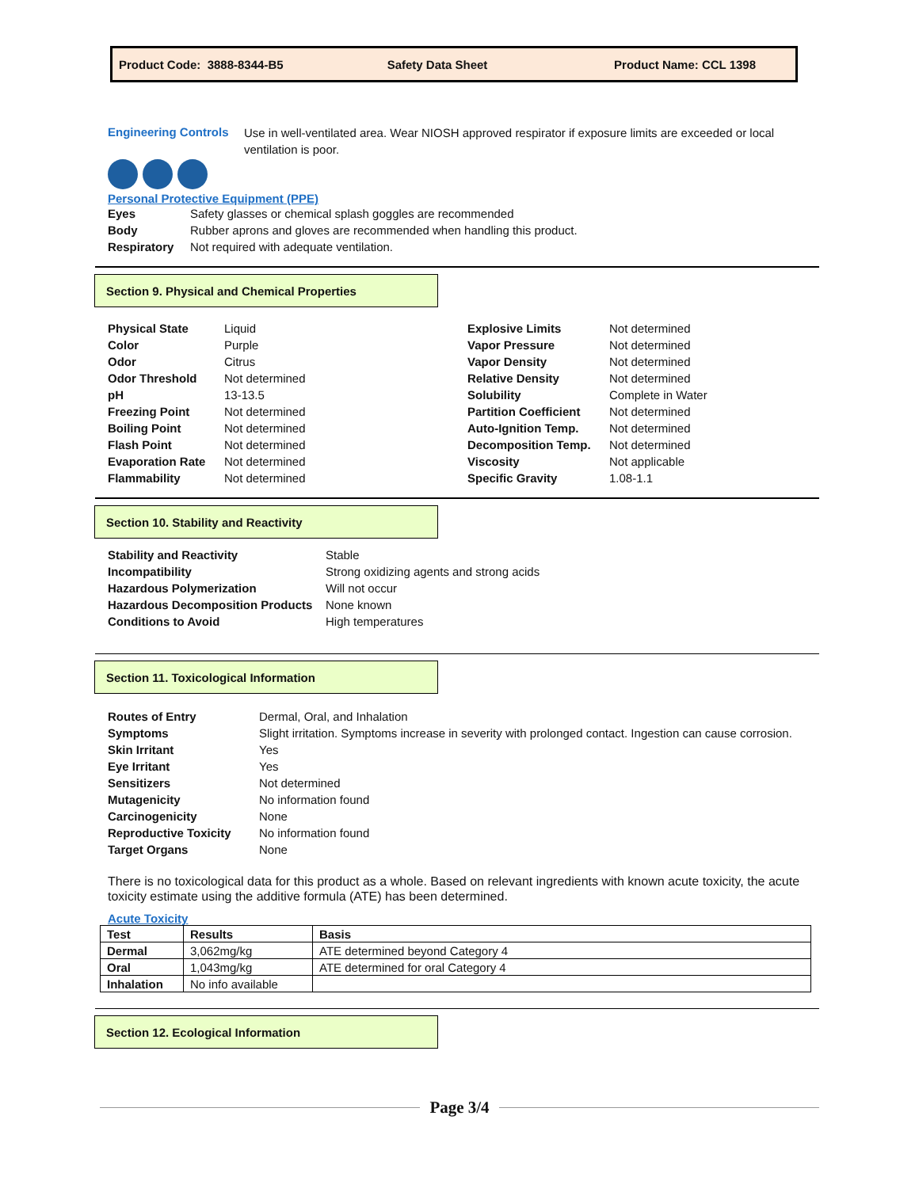Product Code: 3888-8344-B5 Safety Data Sheet Product Name: CCL 1398
Engineering Controls
Use in well-ventilated area. Wear NIOSH approved respirator if exposure limits are exceeded or local ventilation is poor.
Personal Protective Equipment (PPE)
| Eyes | Safety glasses or chemical splash goggles are recommended |
| Body | Rubber aprons and gloves are recommended when handling this product. |
| Respiratory | Not required with adequate ventilation. |
Section 9. Physical and Chemical Properties
| Physical State | Liquid |
| Color | Purple |
| Odor | Citrus |
| Odor Threshold | Not determined |
| pH | 13-13.5 |
| Freezing Point | Not determined |
| Boiling Point | Not determined |
| Flash Point | Not determined |
| Evaporation Rate | Not determined |
| Flammability | Not determined |
| Explosive Limits | Not determined |
| Vapor Pressure | Not determined |
| Vapor Density | Not determined |
| Relative Density | Not determined |
| Solubility | Complete in Water |
| Partition Coefficient | Not determined |
| Auto-Ignition Temp. | Not determined |
| Decomposition Temp. | Not determined |
| Viscosity | Not applicable |
| Specific Gravity | 1.08-1.1 |
Section 10. Stability and Reactivity
| Stability and Reactivity | Stable |
| Incompatibility | Strong oxidizing agents and strong acids |
| Hazardous Polymerization | Will not occur |
| Hazardous Decomposition Products | None known |
| Conditions to Avoid | High temperatures |
Section 11. Toxicological Information
| Routes of Entry | Dermal, Oral, and Inhalation |
| Symptoms | Slight irritation. Symptoms increase in severity with prolonged contact. Ingestion can cause corrosion. |
| Skin Irritant | Yes |
| Eye Irritant | Yes |
| Sensitizers | Not determined |
| Mutagenicity | No information found |
| Carcinogenicity | None |
| Reproductive Toxicity | No information found |
| Target Organs | None |
There is no toxicological data for this product as a whole. Based on relevant ingredients with known acute toxicity, the acute toxicity estimate using the additive formula (ATE) has been determined.
Acute Toxicity
| Test | Results | Basis |
| --- | --- | --- |
| Dermal | 3,062mg/kg | ATE determined beyond Category 4 |
| Oral | 1,043mg/kg | ATE determined for oral Category 4 |
| Inhalation | No info available | |
Section 12. Ecological Information
Page 3/4